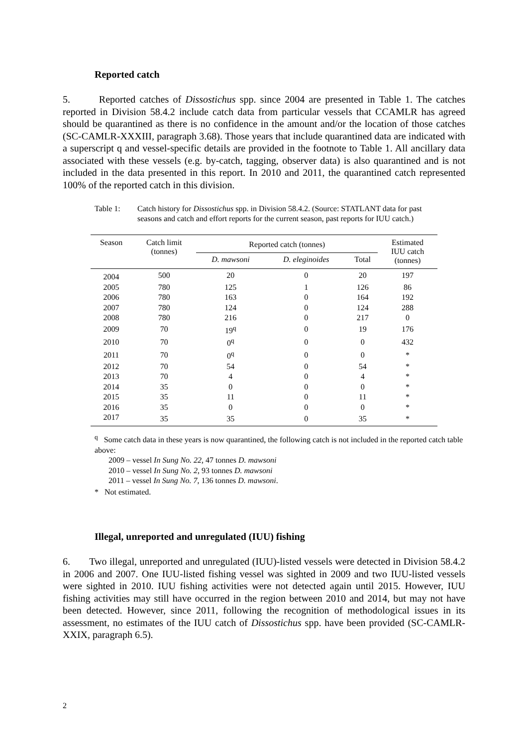Reported catch
5. Reported catches of Dissostichus spp. since 2004 are presented in Table 1. The catches reported in Division 58.4.2 include catch data from particular vessels that CCAMLR has agreed should be quarantined as there is no confidence in the amount and/or the location of those catches (SC-CAMLR-XXXIII, paragraph 3.68). Those years that include quarantined data are indicated with a superscript q and vessel-specific details are provided in the footnote to Table 1. All ancillary data associated with these vessels (e.g. by-catch, tagging, observer data) is also quarantined and is not included in the data presented in this report. In 2010 and 2011, the quarantined catch represented 100% of the reported catch in this division.
Table 1: Catch history for Dissostichus spp. in Division 58.4.2. (Source: STATLANT data for past seasons and catch and effort reports for the current season, past reports for IUU catch.)
| Season | Catch limit (tonnes) | Reported catch (tonnes) | | | Estimated IUU catch (tonnes) |
| --- | --- | --- | --- | --- | --- |
| | | D. mawsoni | D. eleginoides | Total | |
| 2004 | 500 | 20 | 0 | 20 | 197 |
| 2005 | 780 | 125 | 1 | 126 | 86 |
| 2006 | 780 | 163 | 0 | 164 | 192 |
| 2007 | 780 | 124 | 0 | 124 | 288 |
| 2008 | 780 | 216 | 0 | 217 | 0 |
| 2009 | 70 | 19<sup>q</sup> | 0 | 19 | 176 |
| 2010 | 70 | 0<sup>q</sup> | 0 | 0 | 432 |
| 2011 | 70 | 0<sup>q</sup> | 0 | 0 | * |
| 2012 | 70 | 54 | 0 | 54 | * |
| 2013 | 70 | 4 | 0 | 4 | * |
| 2014 | 35 | 0 | 0 | 0 | * |
| 2015 | 35 | 11 | 0 | 11 | * |
| 2016 | 35 | 0 | 0 | 0 | * |
| 2017 | 35 | 35 | 0 | 35 | * |
<sup>q</sup> Some catch data in these years is now quarantined, the following catch is not included in the reported catch table above:
2009 – vessel In Sung No. 22, 47 tonnes D. mawsoni
2010 – vessel In Sung No. 2, 93 tonnes D. mawsoni
2011 – vessel In Sung No. 7, 136 tonnes D. mawsoni.
* Not estimated.
Illegal, unreported and unregulated (IUU) fishing
6. Two illegal, unreported and unregulated (IUU)-listed vessels were detected in Division 58.4.2 in 2006 and 2007. One IUU-listed fishing vessel was sighted in 2009 and two IUU-listed vessels were sighted in 2010. IUU fishing activities were not detected again until 2015. However, IUU fishing activities may still have occurred in the region between 2010 and 2014, but may not have been detected. However, since 2011, following the recognition of methodological issues in its assessment, no estimates of the IUU catch of Dissostichus spp. have been provided (SC-CAMLR-XXIX, paragraph 6.5).
2